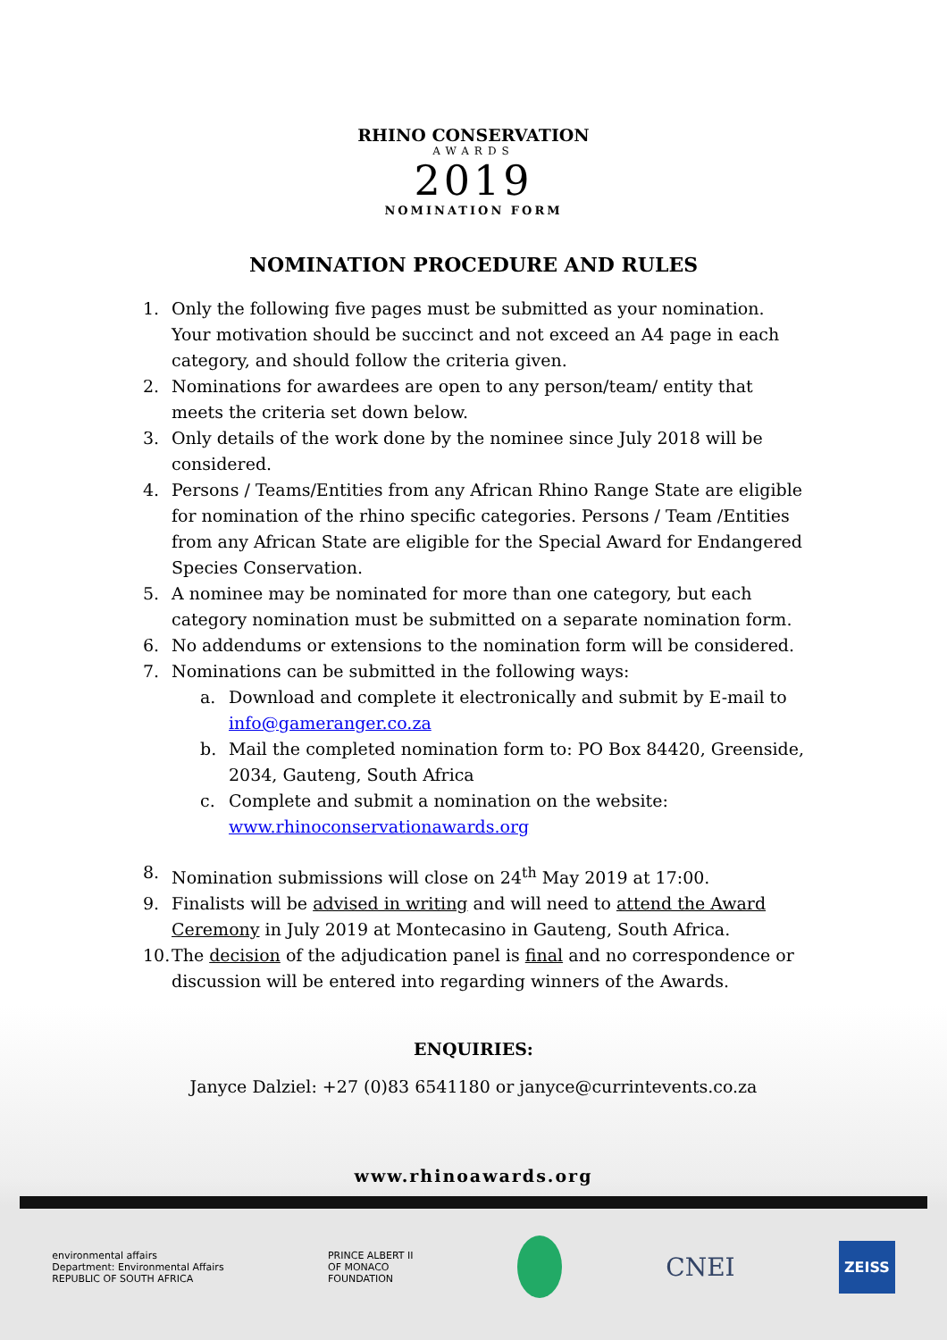RHINO CONSERVATION
AWARDS
2019
NOMINATION FORM
NOMINATION PROCEDURE AND RULES
1. Only the following five pages must be submitted as your nomination. Your motivation should be succinct and not exceed an A4 page in each category, and should follow the criteria given.
2. Nominations for awardees are open to any person/team/ entity that meets the criteria set down below.
3. Only details of the work done by the nominee since July 2018 will be considered.
4. Persons / Teams/Entities from any African Rhino Range State are eligible for nomination of the rhino specific categories. Persons / Team /Entities from any African State are eligible for the Special Award for Endangered Species Conservation.
5. A nominee may be nominated for more than one category, but each category nomination must be submitted on a separate nomination form.
6. No addendums or extensions to the nomination form will be considered.
7. Nominations can be submitted in the following ways:
a. Download and complete it electronically and submit by E-mail to info@gameranger.co.za
b. Mail the completed nomination form to: PO Box 84420, Greenside, 2034, Gauteng, South Africa
c. Complete and submit a nomination on the website: www.rhinoconservationawards.org
8. Nomination submissions will close on 24<sup>th</sup> May 2019 at 17:00.
9. Finalists will be advised in writing and will need to attend the Award Ceremony in July 2019 at Montecasino in Gauteng, South Africa.
10. The decision of the adjudication panel is final and no correspondence or discussion will be entered into regarding winners of the Awards.
ENQUIRIES:
Janyce Dalziel: +27 (0)83 6541180 or janyce@currintevents.co.za
www.rhinoawards.org
environmental affairs
Department: Environmental Affairs
REPUBLIC OF SOUTH AFRICA
PRINCE ALBERT II
OF MONACO
FOUNDATION
CNEI
ZEISS